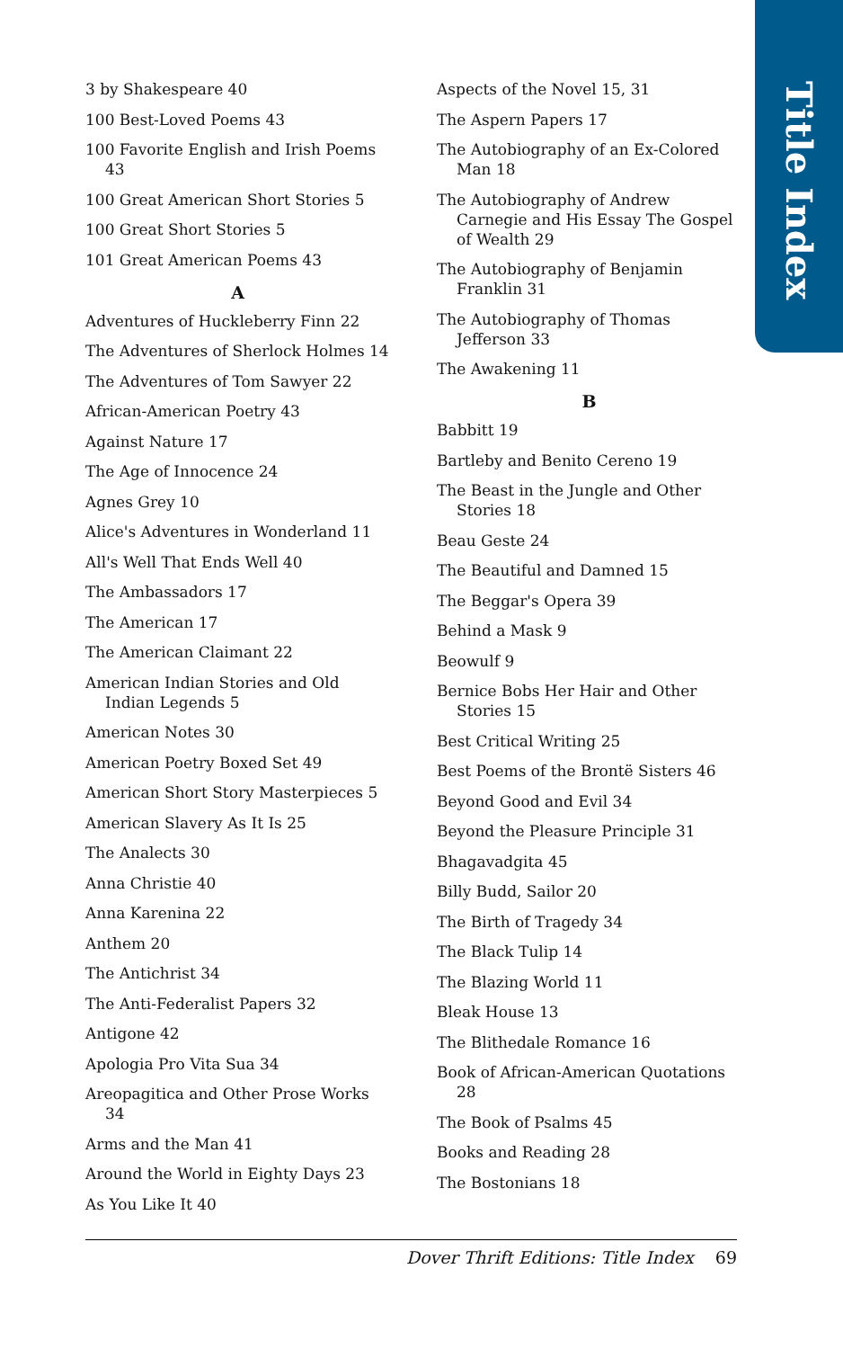Title Index
3 by Shakespeare 40
100 Best-Loved Poems 43
100 Favorite English and Irish Poems 43
100 Great American Short Stories 5
100 Great Short Stories 5
101 Great American Poems 43
A
Adventures of Huckleberry Finn 22
The Adventures of Sherlock Holmes 14
The Adventures of Tom Sawyer 22
African-American Poetry 43
Against Nature 17
The Age of Innocence 24
Agnes Grey 10
Alice's Adventures in Wonderland 11
All's Well That Ends Well 40
The Ambassadors 17
The American 17
The American Claimant 22
American Indian Stories and Old Indian Legends 5
American Notes 30
American Poetry Boxed Set 49
American Short Story Masterpieces 5
American Slavery As It Is 25
The Analects 30
Anna Christie 40
Anna Karenina 22
Anthem 20
The Antichrist 34
The Anti-Federalist Papers 32
Antigone 42
Apologia Pro Vita Sua 34
Areopagitica and Other Prose Works 34
Arms and the Man 41
Around the World in Eighty Days 23
As You Like It 40
Aspects of the Novel 15, 31
The Aspern Papers 17
The Autobiography of an Ex-Colored Man 18
The Autobiography of Andrew Carnegie and His Essay The Gospel of Wealth 29
The Autobiography of Benjamin Franklin 31
The Autobiography of Thomas Jefferson 33
The Awakening 11
B
Babbitt 19
Bartleby and Benito Cereno 19
The Beast in the Jungle and Other Stories 18
Beau Geste 24
The Beautiful and Damned 15
The Beggar's Opera 39
Behind a Mask 9
Beowulf 9
Bernice Bobs Her Hair and Other Stories 15
Best Critical Writing 25
Best Poems of the Brontë Sisters 46
Beyond Good and Evil 34
Beyond the Pleasure Principle 31
Bhagavadgita 45
Billy Budd, Sailor 20
The Birth of Tragedy 34
The Black Tulip 14
The Blazing World 11
Bleak House 13
The Blithedale Romance 16
Book of African-American Quotations 28
The Book of Psalms 45
Books and Reading 28
The Bostonians 18
Dover Thrift Editions: Title Index 69